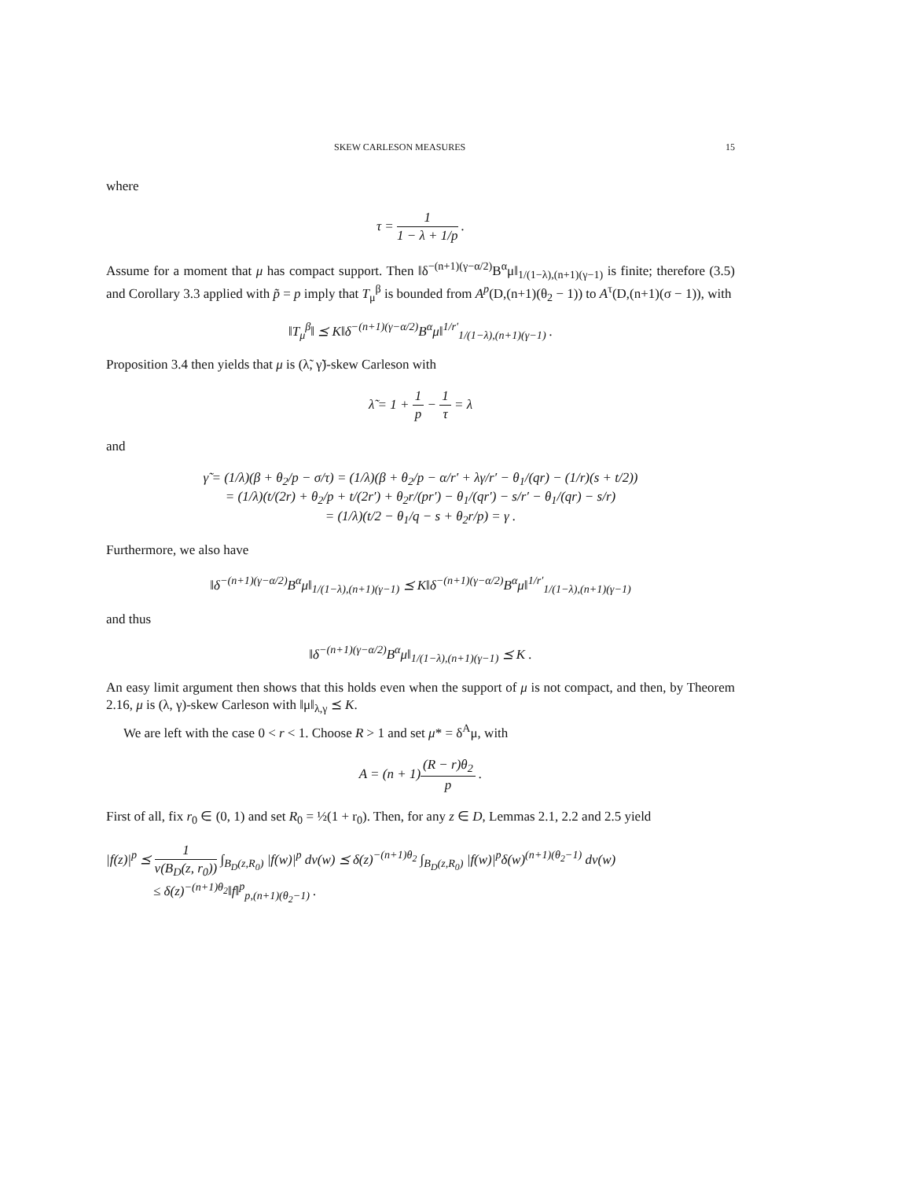SKEW CARLESON MEASURES 15
where
τ = 1 1 − λ + 1/p .
Assume for a moment that μ has compact support. Then ‖δ<sup>−(n+1)(γ−α/2)</sup>B<sup>α</sup>μ‖<sub>1/(1−λ),(n+1)(γ−1)</sub> is finite; therefore (3.5) and Corollary 3.3 applied with p̃ = p imply that T<sub>μ</sub><sup>β</sup> is bounded from A<sup>p</sup>(D,(n+1)(θ<sub>2</sub> − 1)) to A<sup>τ</sup>(D,(n+1)(σ − 1)), with
‖T<sub>μ</sub><sup>β</sup>‖ ⪯ K‖δ<sup>−(n+1)(γ−α/2)</sup>B<sup>α</sup>μ‖<sup>1/r′</sup><sub>1/(1−λ),(n+1)(γ−1)</sub> .
Proposition 3.4 then yields that μ is (λ̃, γ̃)-skew Carleson with
λ̃ = 1 + 1 p − 1 τ = λ
and
γ̃ = (1/λ)(β + θ<sub>2</sub>/p − σ/τ) = (1/λ)(β + θ<sub>2</sub>/p − α/r′ + λγ/r′ − θ<sub>1</sub>/(qr) − (1/r)(s + t/2))
= (1/λ)(t/(2r) + θ<sub>2</sub>/p + t/(2r′) + θ<sub>2</sub>r/(pr′) − θ<sub>1</sub>/(qr′) − s/r′ − θ<sub>1</sub>/(qr) − s/r)
= (1/λ)(t/2 − θ<sub>1</sub>/q − s + θ<sub>2</sub>r/p) = γ .
Furthermore, we also have
‖δ<sup>−(n+1)(γ−α/2)</sup>B<sup>α</sup>μ‖<sub>1/(1−λ),(n+1)(γ−1)</sub> ⪯ K‖δ<sup>−(n+1)(γ−α/2)</sup>B<sup>α</sup>μ‖<sup>1/r′</sup><sub>1/(1−λ),(n+1)(γ−1)</sub>
and thus
‖δ<sup>−(n+1)(γ−α/2)</sup>B<sup>α</sup>μ‖<sub>1/(1−λ),(n+1)(γ−1)</sub> ⪯ K .
An easy limit argument then shows that this holds even when the support of μ is not compact, and then, by Theorem 2.16, μ is (λ, γ)-skew Carleson with ‖μ‖<sub>λ,γ</sub> ⪯ K.
We are left with the case 0 < r < 1. Choose R > 1 and set μ* = δ<sup>A</sup>μ, with
A = (n + 1)(R − r)θ<sub>2</sub> p .
First of all, fix r<sub>0</sub> ∈ (0, 1) and set R<sub>0</sub> = ½(1 + r<sub>0</sub>). Then, for any z ∈ D, Lemmas 2.1, 2.2 and 2.5 yield
|f(z)|<sup>p</sup> ⪯ 1 ν(B<sub>D</sub>(z, r<sub>0</sub>)) ∫<sub>B<sub>D</sub>(z,R<sub>0</sub>)</sub> |f(w)|<sup>p</sup> dν(w) ⪯ δ(z)<sup>−(n+1)θ<sub>2</sub></sup> ∫<sub>B<sub>D</sub>(z,R<sub>0</sub>)</sub> |f(w)|<sup>p</sup>δ(w)<sup>(n+1)(θ<sub>2</sub>−1)</sup> dν(w)
≤ δ(z)<sup>−(n+1)θ<sub>2</sub></sup>‖f‖<sup>p</sup><sub>p,(n+1)(θ<sub>2</sub>−1)</sub> .